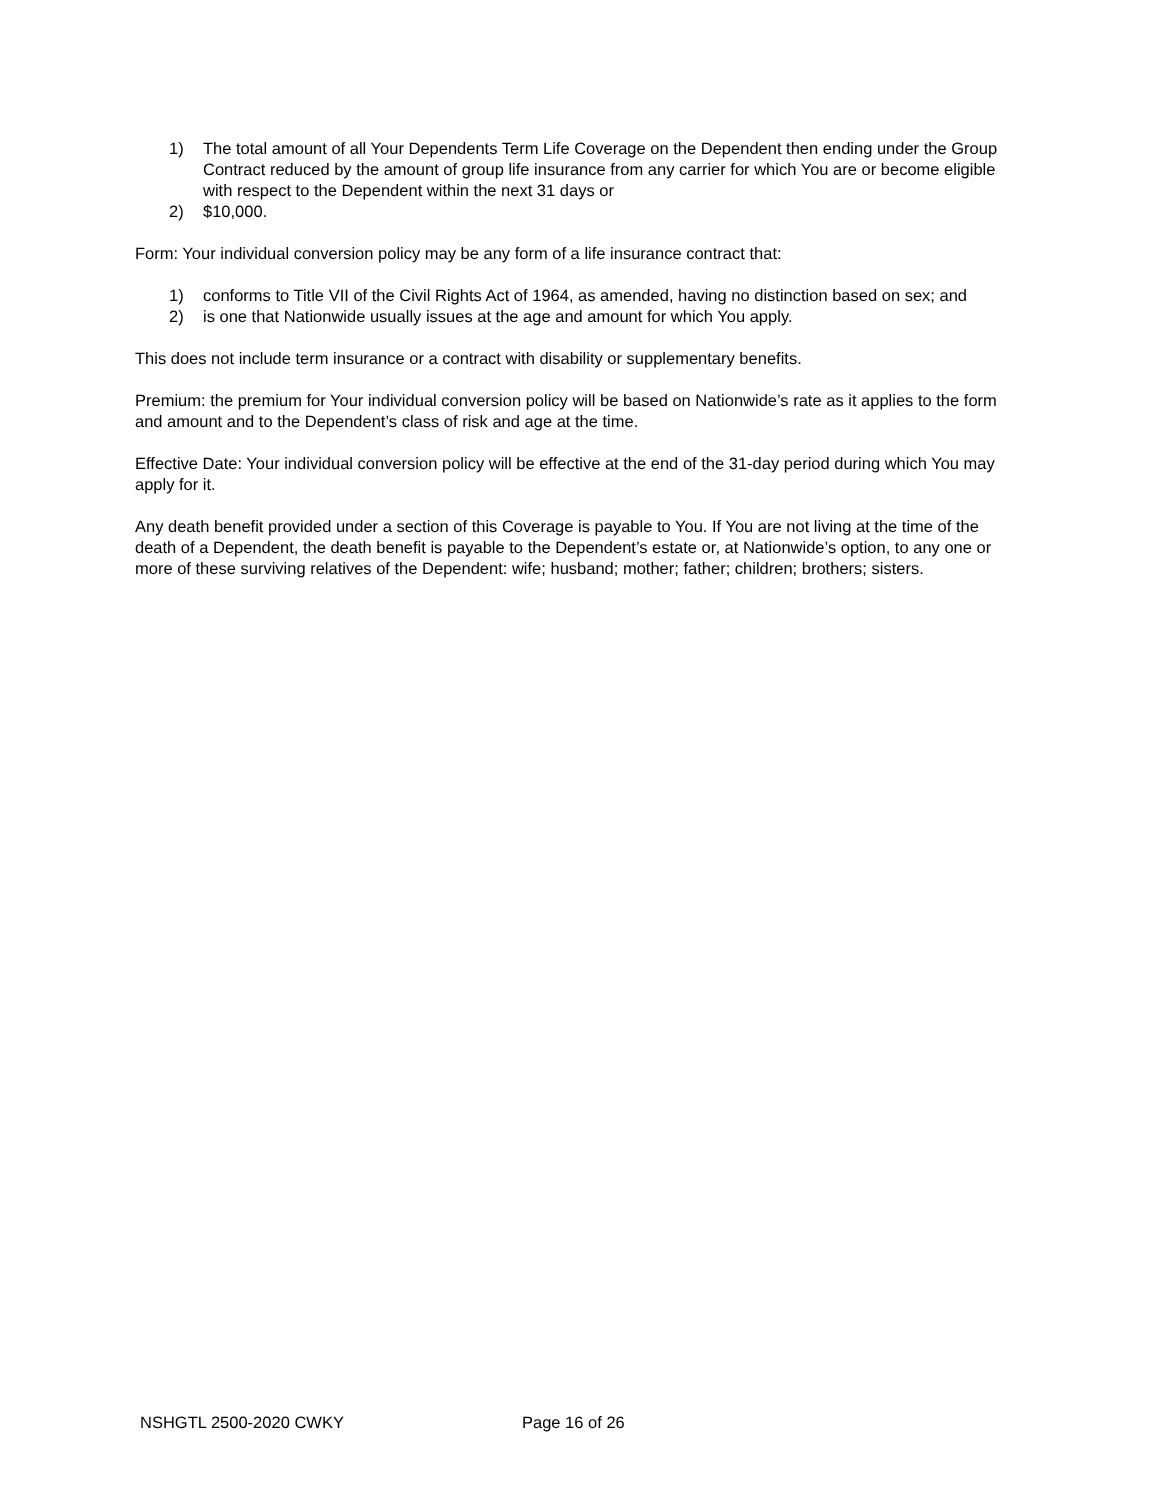1) The total amount of all Your Dependents Term Life Coverage on the Dependent then ending under the Group Contract reduced by the amount of group life insurance from any carrier for which You are or become eligible with respect to the Dependent within the next 31 days or
2) $10,000.
Form: Your individual conversion policy may be any form of a life insurance contract that:
1) conforms to Title VII of the Civil Rights Act of 1964, as amended, having no distinction based on sex; and
2) is one that Nationwide usually issues at the age and amount for which You apply.
This does not include term insurance or a contract with disability or supplementary benefits.
Premium: the premium for Your individual conversion policy will be based on Nationwide’s rate as it applies to the form and amount and to the Dependent’s class of risk and age at the time.
Effective Date: Your individual conversion policy will be effective at the end of the 31-day period during which You may apply for it.
Any death benefit provided under a section of this Coverage is payable to You. If You are not living at the time of the death of a Dependent, the death benefit is payable to the Dependent’s estate or, at Nationwide’s option, to any one or more of these surviving relatives of the Dependent: wife; husband; mother; father; children; brothers; sisters.
NSHGTL 2500-2020 CWKY Page 16 of 26